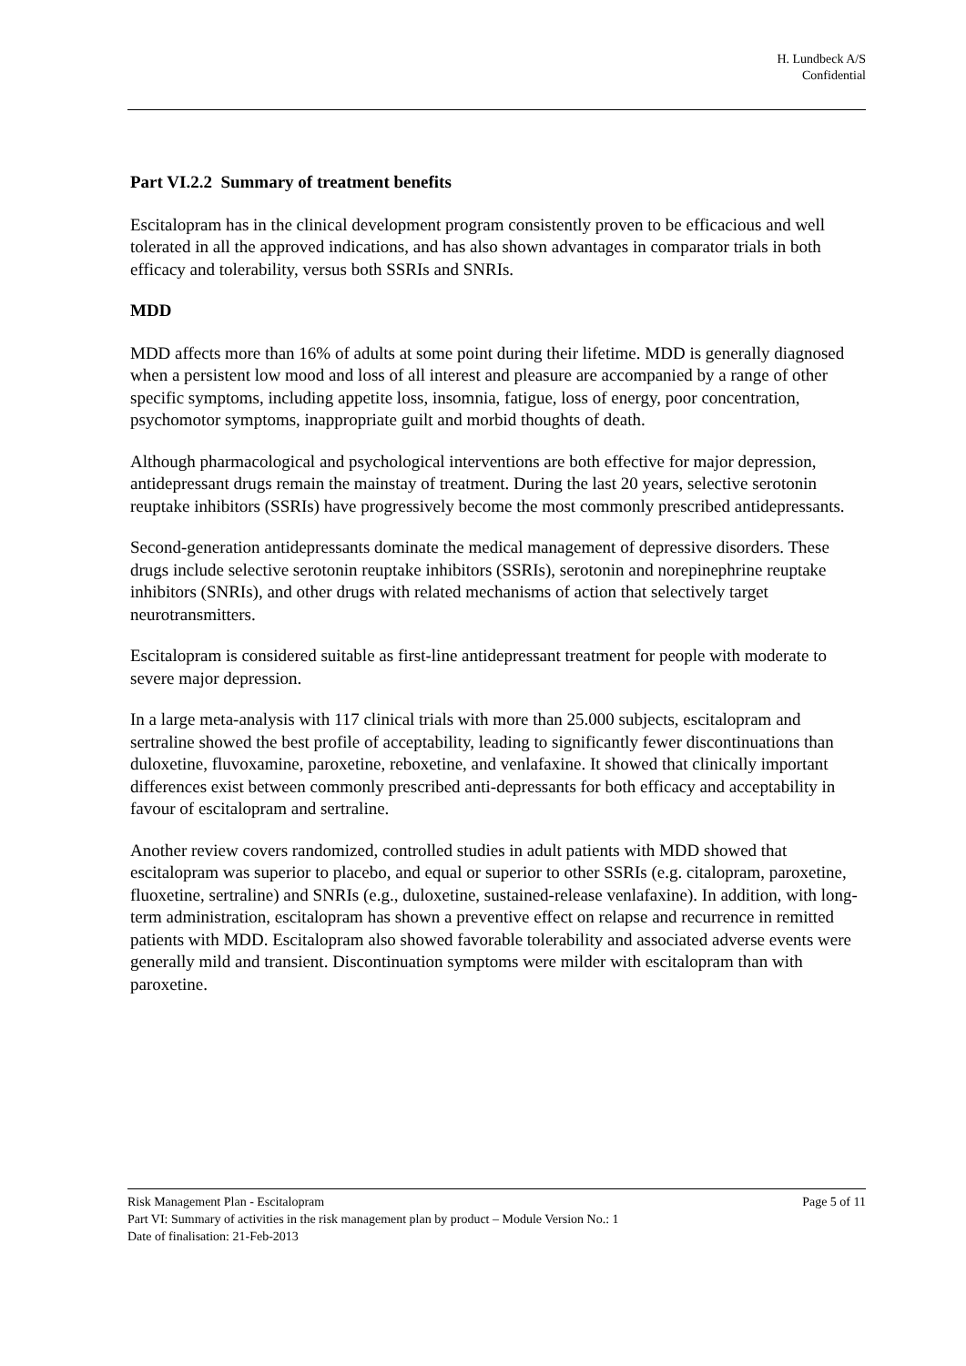H. Lundbeck A/S
Confidential
Part VI.2.2 Summary of treatment benefits
Escitalopram has in the clinical development program consistently proven to be efficacious and well tolerated in all the approved indications, and has also shown advantages in comparator trials in both efficacy and tolerability, versus both SSRIs and SNRIs.
MDD
MDD affects more than 16% of adults at some point during their lifetime. MDD is generally diagnosed when a persistent low mood and loss of all interest and pleasure are accompanied by a range of other specific symptoms, including appetite loss, insomnia, fatigue, loss of energy, poor concentration, psychomotor symptoms, inappropriate guilt and morbid thoughts of death.
Although pharmacological and psychological interventions are both effective for major depression, antidepressant drugs remain the mainstay of treatment. During the last 20 years, selective serotonin reuptake inhibitors (SSRIs) have progressively become the most commonly prescribed antidepressants.
Second-generation antidepressants dominate the medical management of depressive disorders. These drugs include selective serotonin reuptake inhibitors (SSRIs), serotonin and norepinephrine reuptake inhibitors (SNRIs), and other drugs with related mechanisms of action that selectively target neurotransmitters.
Escitalopram is considered suitable as first-line antidepressant treatment for people with moderate to severe major depression.
In a large meta-analysis with 117 clinical trials with more than 25.000 subjects, escitalopram and sertraline showed the best profile of acceptability, leading to significantly fewer discontinuations than duloxetine, fluvoxamine, paroxetine, reboxetine, and venlafaxine. It showed that clinically important differences exist between commonly prescribed anti-depressants for both efficacy and acceptability in favour of escitalopram and sertraline.
Another review covers randomized, controlled studies in adult patients with MDD showed that escitalopram was superior to placebo, and equal or superior to other SSRIs (e.g. citalopram, paroxetine, fluoxetine, sertraline) and SNRIs (e.g., duloxetine, sustained-release venlafaxine). In addition, with long-term administration, escitalopram has shown a preventive effect on relapse and recurrence in remitted patients with MDD. Escitalopram also showed favorable tolerability and associated adverse events were generally mild and transient. Discontinuation symptoms were milder with escitalopram than with paroxetine.
Risk Management Plan - Escitalopram Page 5 of 11
Part VI: Summary of activities in the risk management plan by product – Module Version No.: 1
Date of finalisation: 21-Feb-2013